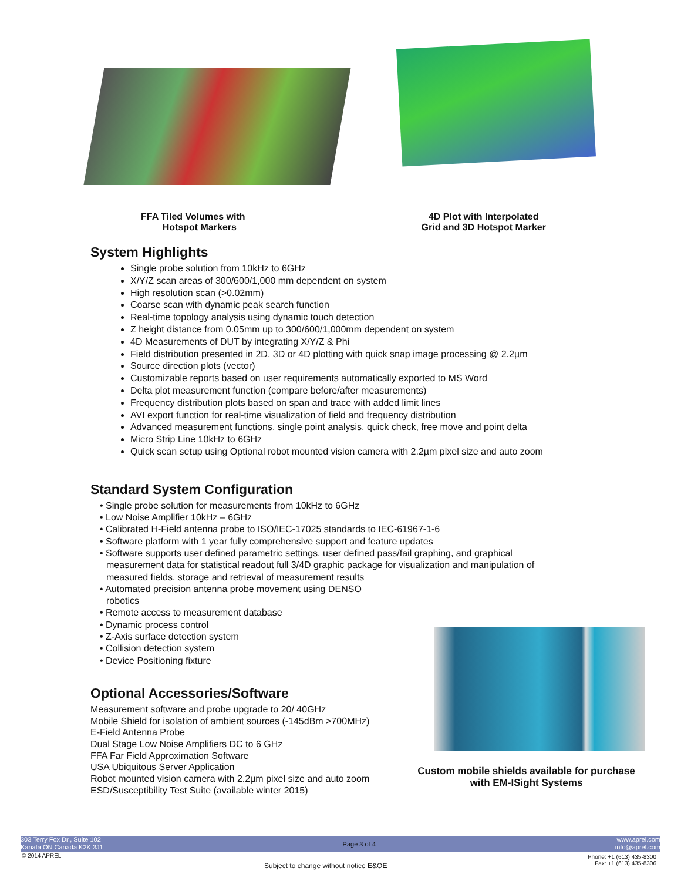FFA Tiled Volumes with
Hotspot Markers
4D Plot with Interpolated
Grid and 3D Hotspot Marker
System Highlights
Single probe solution from 10kHz to 6GHz
X/Y/Z scan areas of 300/600/1,000 mm dependent on system
High resolution scan (>0.02mm)
Coarse scan with dynamic peak search function
Real-time topology analysis using dynamic touch detection
Z height distance from 0.05mm up to 300/600/1,000mm dependent on system
4D Measurements of DUT by integrating X/Y/Z & Phi
Field distribution presented in 2D, 3D or 4D plotting with quick snap image processing @ 2.2µm
Source direction plots (vector)
Customizable reports based on user requirements automatically exported to MS Word
Delta plot measurement function (compare before/after measurements)
Frequency distribution plots based on span and trace with added limit lines
AVI export function for real-time visualization of field and frequency distribution
Advanced measurement functions, single point analysis, quick check, free move and point delta
Micro Strip Line 10kHz to 6GHz
Quick scan setup using Optional robot mounted vision camera with 2.2µm pixel size and auto zoom
Standard System Configuration
• Single probe solution for measurements from 10kHz to 6GHz
• Low Noise Amplifier 10kHz – 6GHz
• Calibrated H-Field antenna probe to ISO/IEC-17025 standards to IEC-61967-1-6
• Software platform with 1 year fully comprehensive support and feature updates
• Software supports user defined parametric settings, user defined pass/fail graphing, and graphical measurement data for statistical readout full 3/4D graphic package for visualization and manipulation of measured fields, storage and retrieval of measurement results
• Automated precision antenna probe movement using DENSO robotics
• Remote access to measurement database
• Dynamic process control
• Z-Axis surface detection system
• Collision detection system
• Device Positioning fixture
Optional Accessories/Software
Measurement software and probe upgrade to 20/ 40GHz
Mobile Shield for isolation of ambient sources (-145dBm >700MHz)
E-Field Antenna Probe
Dual Stage Low Noise Amplifiers DC to 6 GHz
FFA Far Field Approximation Software
USA Ubiquitous Server Application
Robot mounted vision camera with 2.2µm pixel size and auto zoom
ESD/Susceptibility Test Suite (available winter 2015)
Custom mobile shields available for purchase
with EM-ISight Systems
303 Terry Fox Dr., Suite 102
Kanata ON Canada K2K 3J1
Page 3 of 4
www.aprel.com
info@aprel.com
© 2014 APREL
Phone: +1 (613) 435-8300
Fax: +1 (613) 435-8306
Subject to change without notice E&OE